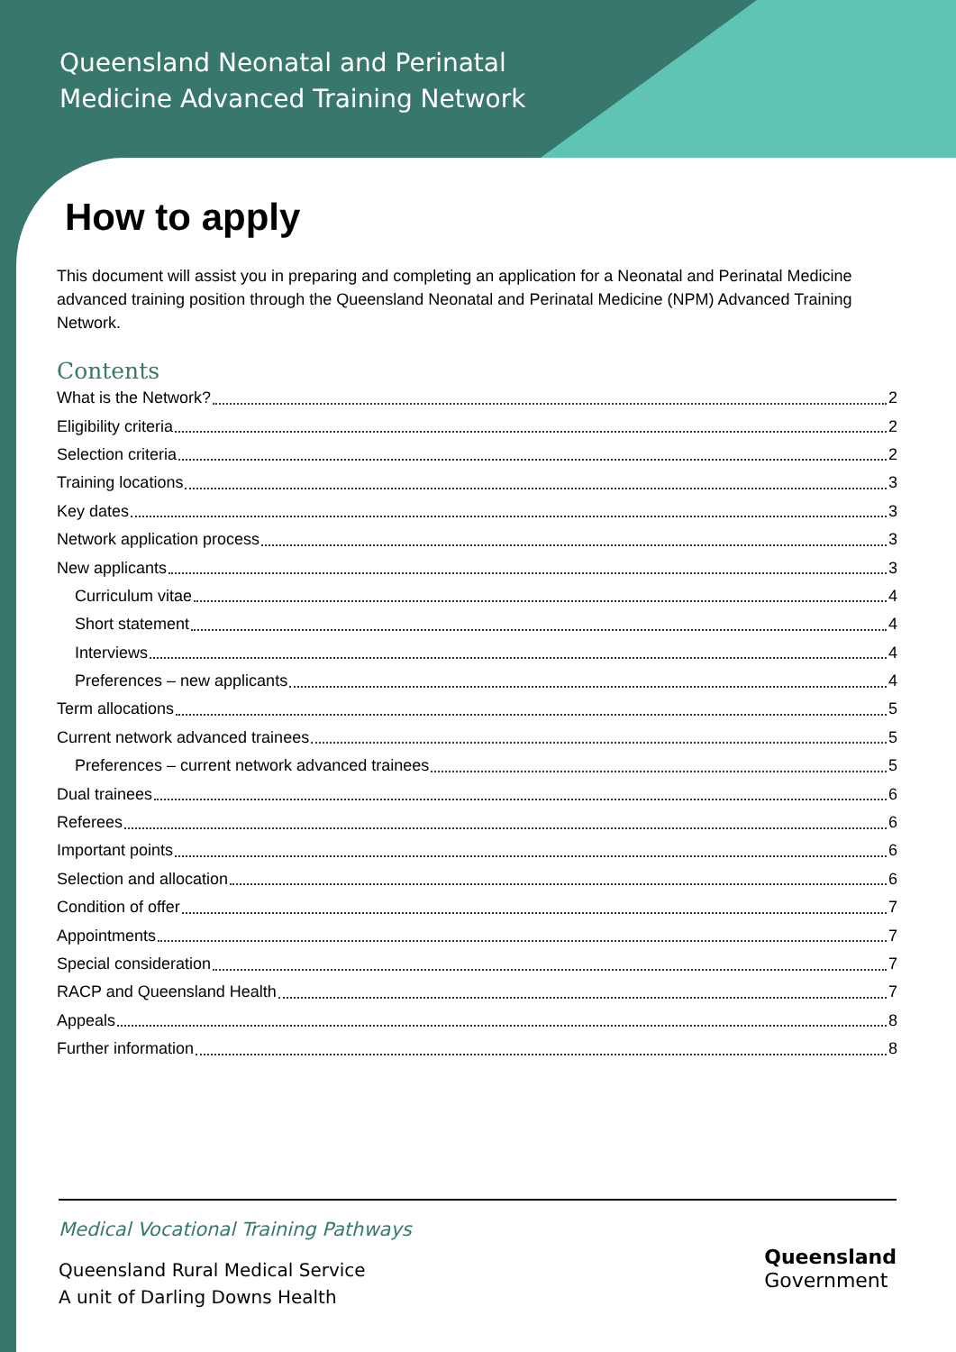Queensland Neonatal and Perinatal
Medicine Advanced Training Network
How to apply
This document will assist you in preparing and completing an application for a Neonatal and Perinatal Medicine advanced training position through the Queensland Neonatal and Perinatal Medicine (NPM) Advanced Training Network.
Contents
What is the Network? 2
Eligibility criteria 2
Selection criteria 2
Training locations 3
Key dates 3
Network application process 3
New applicants 3
Curriculum vitae 4
Short statement 4
Interviews 4
Preferences – new applicants 4
Term allocations 5
Current network advanced trainees 5
Preferences – current network advanced trainees 5
Dual trainees 6
Referees 6
Important points 6
Selection and allocation 6
Condition of offer 7
Appointments 7
Special consideration 7
RACP and Queensland Health 7
Appeals 8
Further information 8
Medical Vocational Training Pathways
Queensland Rural Medical Service
A unit of Darling Downs Health
Queensland
Government